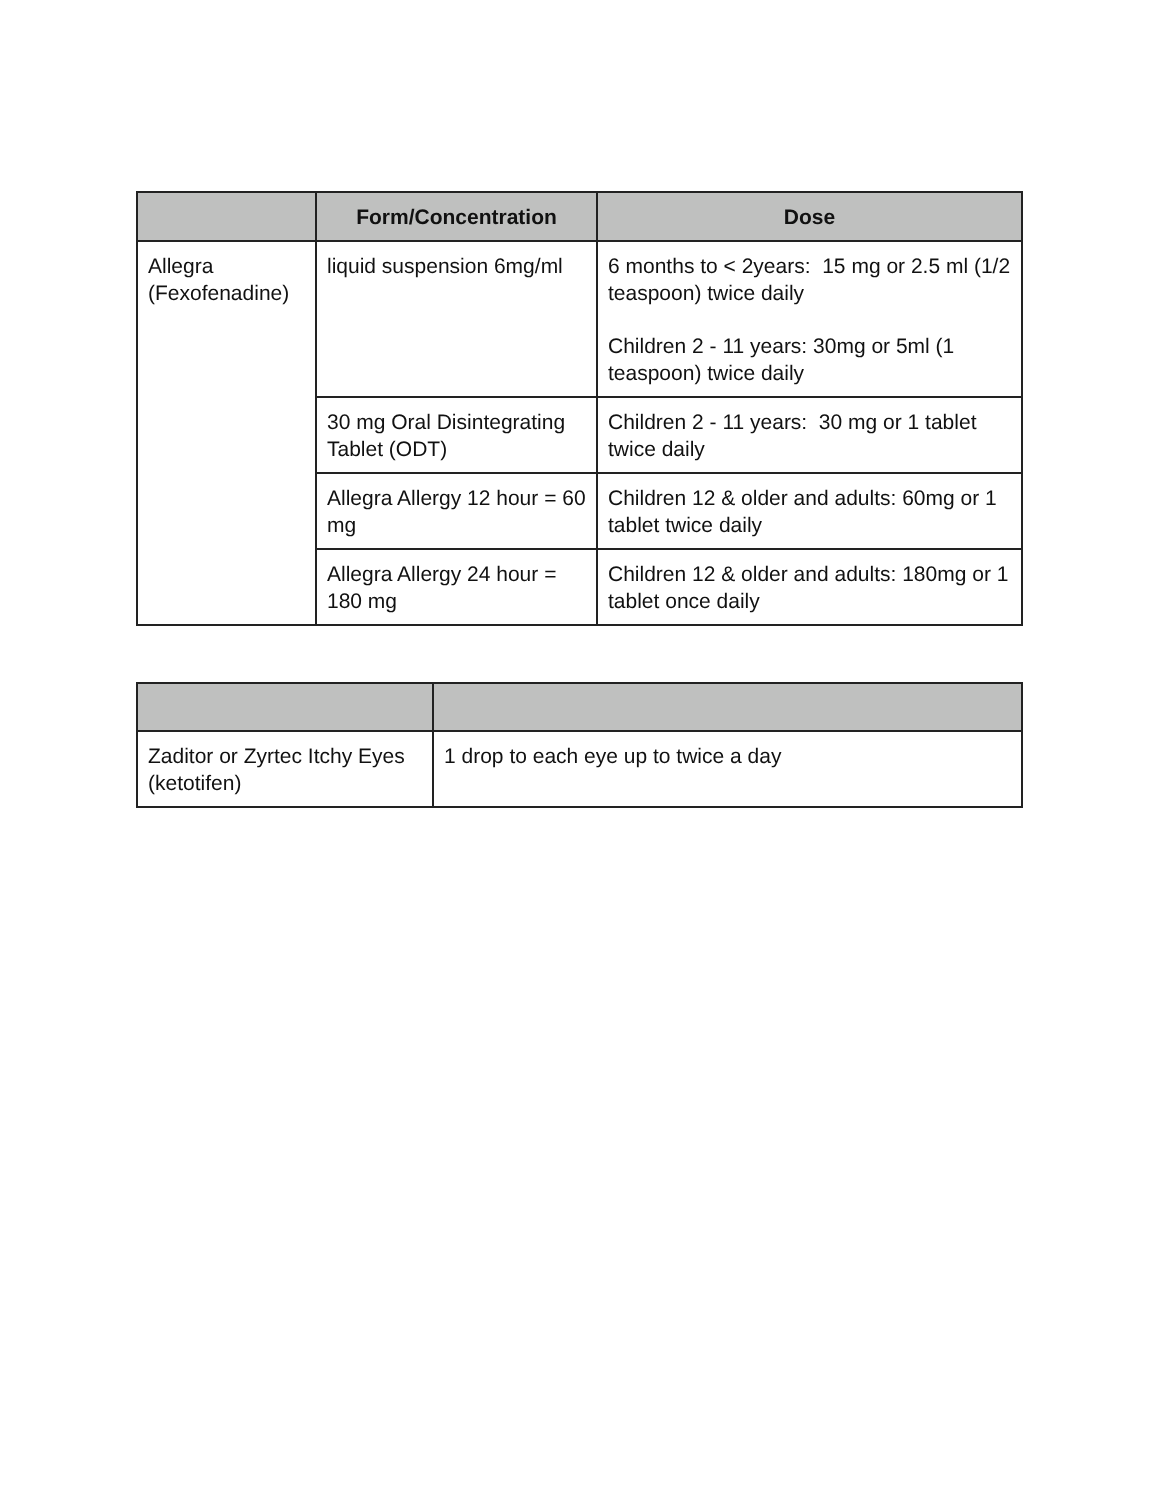| | Form/Concentration | Dose |
| --- | --- | --- |
| Allegra (Fexofenadine) | liquid suspension 6mg/ml | 6 months to < 2years: 15 mg or 2.5 ml (1/2 teaspoon) twice daily Children 2 - 11 years: 30mg or 5ml (1 teaspoon) twice daily |
| | 30 mg Oral Disintegrating Tablet (ODT) | Children 2 - 11 years: 30 mg or 1 tablet twice daily |
| | Allegra Allergy 12 hour = 60 mg | Children 12 & older and adults: 60mg or 1 tablet twice daily |
| | Allegra Allergy 24 hour = 180 mg | Children 12 & older and adults: 180mg or 1 tablet once daily |
| Zaditor or Zyrtec Itchy Eyes (ketotifen) | 1 drop to each eye up to twice a day |